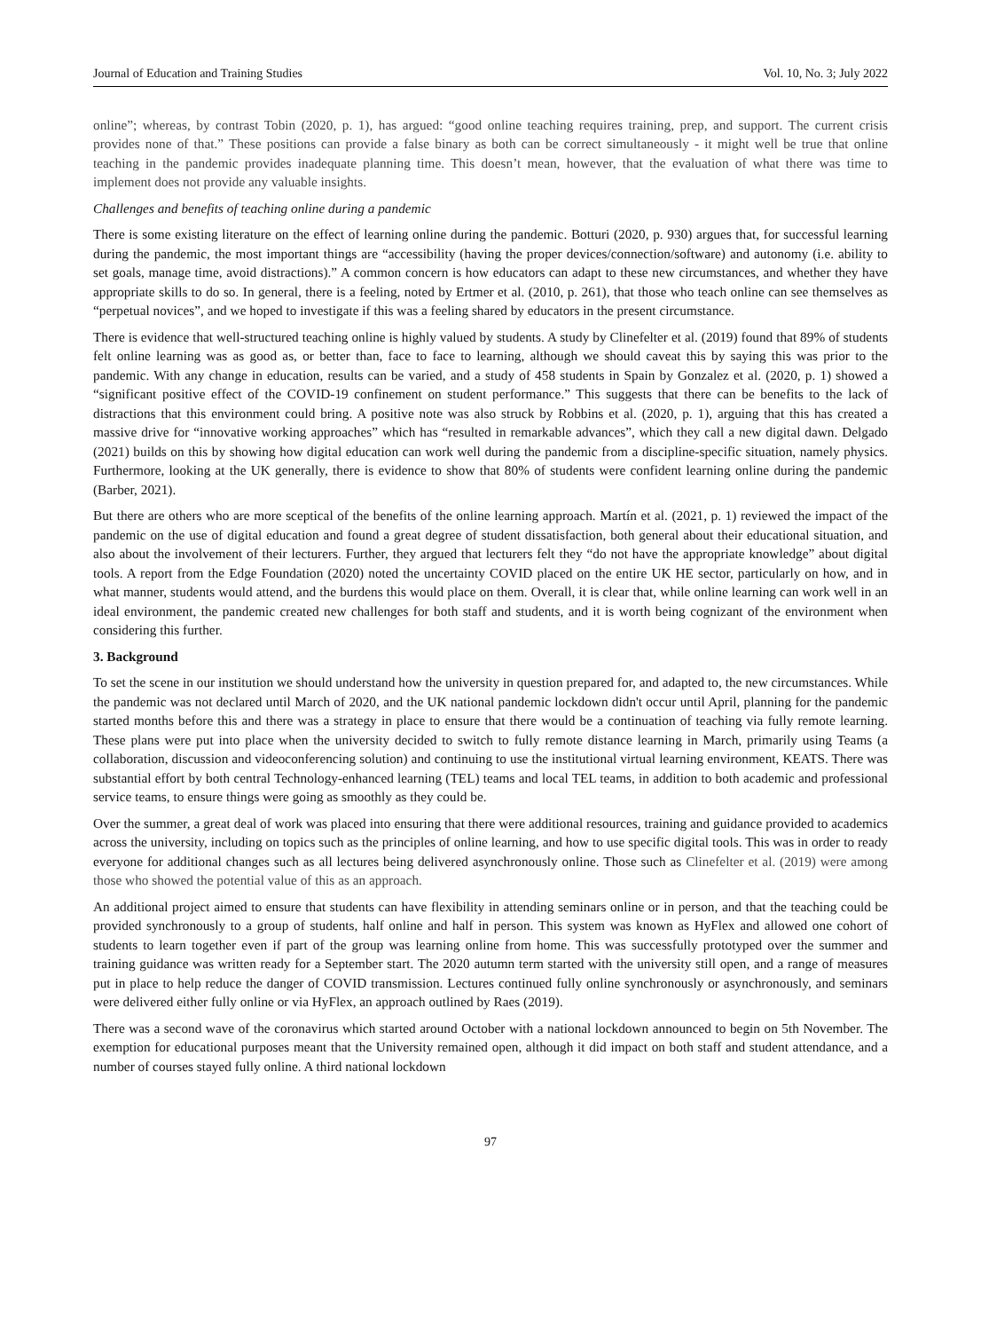Journal of Education and Training Studies Vol. 10, No. 3; July 2022
online”; whereas, by contrast Tobin (2020, p. 1), has argued: “good online teaching requires training, prep, and support. The current crisis provides none of that.” These positions can provide a false binary as both can be correct simultaneously - it might well be true that online teaching in the pandemic provides inadequate planning time. This doesn’t mean, however, that the evaluation of what there was time to implement does not provide any valuable insights.
Challenges and benefits of teaching online during a pandemic
There is some existing literature on the effect of learning online during the pandemic. Botturi (2020, p. 930) argues that, for successful learning during the pandemic, the most important things are “accessibility (having the proper devices/connection/software) and autonomy (i.e. ability to set goals, manage time, avoid distractions).” A common concern is how educators can adapt to these new circumstances, and whether they have appropriate skills to do so. In general, there is a feeling, noted by Ertmer et al. (2010, p. 261), that those who teach online can see themselves as “perpetual novices”, and we hoped to investigate if this was a feeling shared by educators in the present circumstance.
There is evidence that well-structured teaching online is highly valued by students. A study by Clinefelter et al. (2019) found that 89% of students felt online learning was as good as, or better than, face to face to learning, although we should caveat this by saying this was prior to the pandemic. With any change in education, results can be varied, and a study of 458 students in Spain by Gonzalez et al. (2020, p. 1) showed a “significant positive effect of the COVID-19 confinement on student performance.” This suggests that there can be benefits to the lack of distractions that this environment could bring. A positive note was also struck by Robbins et al. (2020, p. 1), arguing that this has created a massive drive for “innovative working approaches” which has “resulted in remarkable advances”, which they call a new digital dawn. Delgado (2021) builds on this by showing how digital education can work well during the pandemic from a discipline-specific situation, namely physics. Furthermore, looking at the UK generally, there is evidence to show that 80% of students were confident learning online during the pandemic (Barber, 2021).
But there are others who are more sceptical of the benefits of the online learning approach. Martín et al. (2021, p. 1) reviewed the impact of the pandemic on the use of digital education and found a great degree of student dissatisfaction, both general about their educational situation, and also about the involvement of their lecturers. Further, they argued that lecturers felt they “do not have the appropriate knowledge” about digital tools. A report from the Edge Foundation (2020) noted the uncertainty COVID placed on the entire UK HE sector, particularly on how, and in what manner, students would attend, and the burdens this would place on them. Overall, it is clear that, while online learning can work well in an ideal environment, the pandemic created new challenges for both staff and students, and it is worth being cognizant of the environment when considering this further.
3. Background
To set the scene in our institution we should understand how the university in question prepared for, and adapted to, the new circumstances. While the pandemic was not declared until March of 2020, and the UK national pandemic lockdown didn't occur until April, planning for the pandemic started months before this and there was a strategy in place to ensure that there would be a continuation of teaching via fully remote learning. These plans were put into place when the university decided to switch to fully remote distance learning in March, primarily using Teams (a collaboration, discussion and videoconferencing solution) and continuing to use the institutional virtual learning environment, KEATS. There was substantial effort by both central Technology-enhanced learning (TEL) teams and local TEL teams, in addition to both academic and professional service teams, to ensure things were going as smoothly as they could be.
Over the summer, a great deal of work was placed into ensuring that there were additional resources, training and guidance provided to academics across the university, including on topics such as the principles of online learning, and how to use specific digital tools. This was in order to ready everyone for additional changes such as all lectures being delivered asynchronously online. Those such as Clinefelter et al. (2019) were among those who showed the potential value of this as an approach.
An additional project aimed to ensure that students can have flexibility in attending seminars online or in person, and that the teaching could be provided synchronously to a group of students, half online and half in person. This system was known as HyFlex and allowed one cohort of students to learn together even if part of the group was learning online from home. This was successfully prototyped over the summer and training guidance was written ready for a September start. The 2020 autumn term started with the university still open, and a range of measures put in place to help reduce the danger of COVID transmission. Lectures continued fully online synchronously or asynchronously, and seminars were delivered either fully online or via HyFlex, an approach outlined by Raes (2019).
There was a second wave of the coronavirus which started around October with a national lockdown announced to begin on 5th November. The exemption for educational purposes meant that the University remained open, although it did impact on both staff and student attendance, and a number of courses stayed fully online. A third national lockdown
97